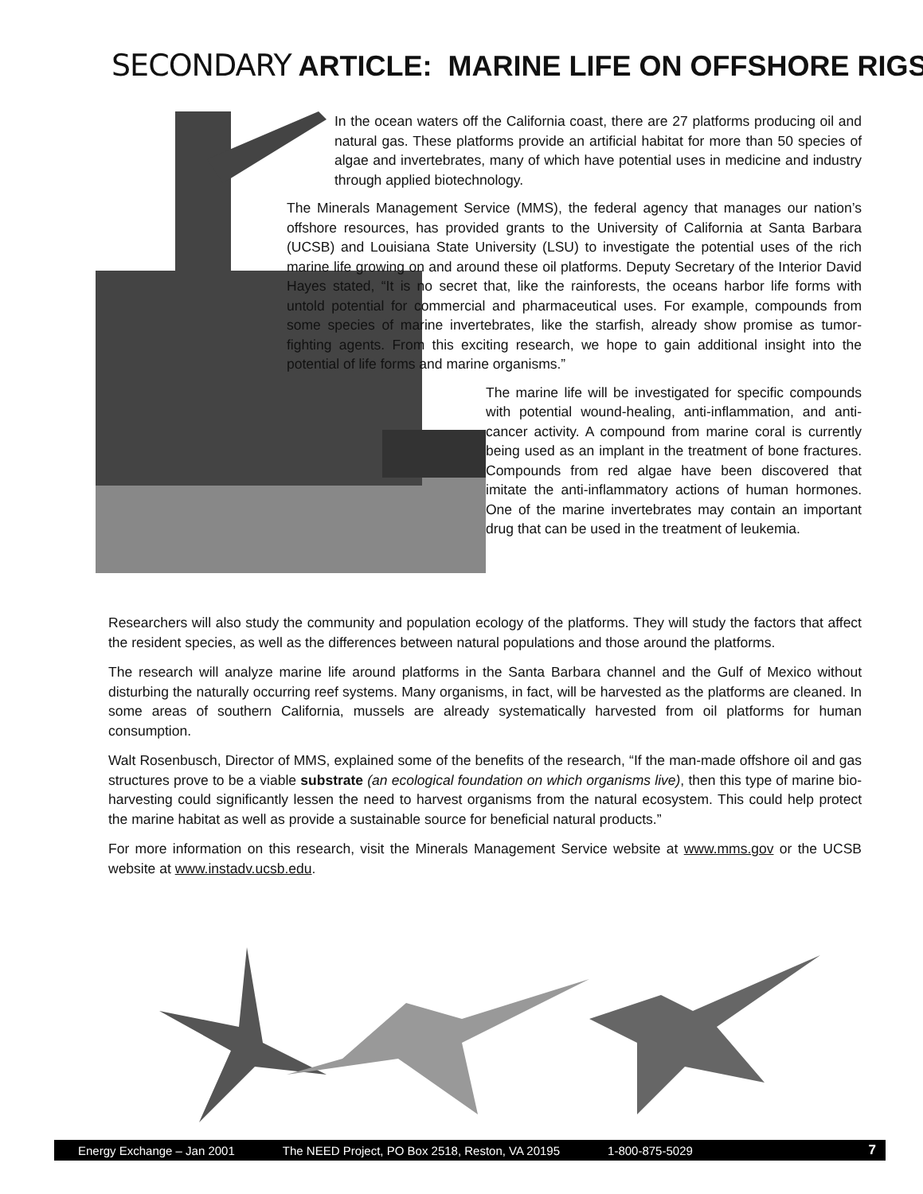SECONDARY ARTICLE: MARINE LIFE ON OFFSHORE RIGS
In the ocean waters off the California coast, there are 27 platforms producing oil and natural gas. These platforms provide an artificial habitat for more than 50 species of algae and invertebrates, many of which have potential uses in medicine and industry through applied biotechnology.
The Minerals Management Service (MMS), the federal agency that manages our nation’s offshore resources, has provided grants to the University of California at Santa Barbara (UCSB) and Louisiana State University (LSU) to investigate the potential uses of the rich marine life growing on and around these oil platforms. Deputy Secretary of the Interior David Hayes stated, “It is no secret that, like the rainforests, the oceans harbor life forms with untold potential for commercial and pharmaceutical uses. For example, compounds from some species of marine invertebrates, like the starfish, already show promise as tumor-fighting agents. From this exciting research, we hope to gain additional insight into the potential of life forms and marine organisms.”
The marine life will be investigated for specific compounds with potential wound-healing, anti-inflammation, and anti-cancer activity. A compound from marine coral is currently being used as an implant in the treatment of bone fractures. Compounds from red algae have been discovered that imitate the anti-inflammatory actions of human hormones. One of the marine invertebrates may contain an important drug that can be used in the treatment of leukemia.
Researchers will also study the community and population ecology of the platforms. They will study the factors that affect the resident species, as well as the differences between natural populations and those around the platforms.
The research will analyze marine life around platforms in the Santa Barbara channel and the Gulf of Mexico without disturbing the naturally occurring reef systems. Many organisms, in fact, will be harvested as the platforms are cleaned. In some areas of southern California, mussels are already systematically harvested from oil platforms for human consumption.
Walt Rosenbusch, Director of MMS, explained some of the benefits of the research, “If the man-made offshore oil and gas structures prove to be a viable substrate (an ecological foundation on which organisms live), then this type of marine bio-harvesting could significantly lessen the need to harvest organisms from the natural ecosystem. This could help protect the marine habitat as well as provide a sustainable source for beneficial natural products.”
For more information on this research, visit the Minerals Management Service website at www.mms.gov or the UCSB website at www.instadv.ucsb.edu.
Energy Exchange – Jan 2001 The NEED Project, PO Box 2518, Reston, VA 20195 1-800-875-5029 7